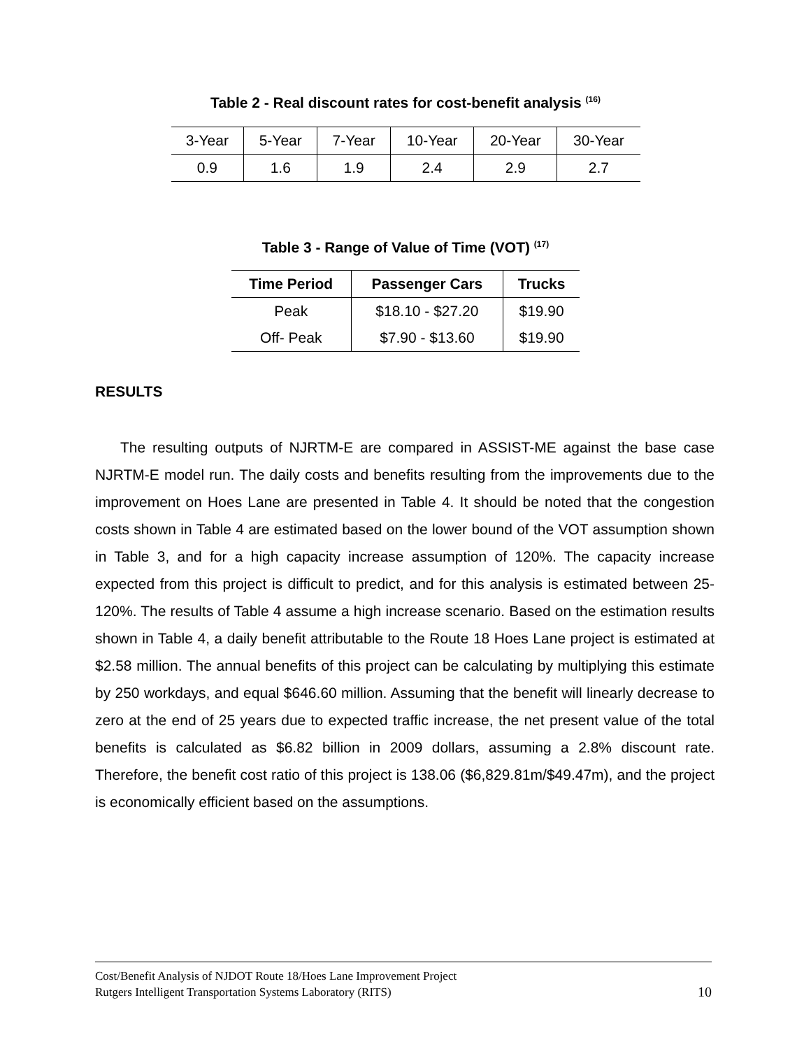Table 2 - Real discount rates for cost-benefit analysis <sup>(16)</sup>
| 3-Year | 5-Year | 7-Year | 10-Year | 20-Year | 30-Year |
| 0.9 | 1.6 | 1.9 | 2.4 | 2.9 | 2.7 |
Table 3 - Range of Value of Time (VOT) <sup>(17)</sup>
| Time Period | Passenger Cars | Trucks |
| --- | --- | --- |
| Peak | $18.10 - $27.20 | $19.90 |
| Off- Peak | $7.90 - $13.60 | $19.90 |
RESULTS
The resulting outputs of NJRTM-E are compared in ASSIST-ME against the base case NJRTM-E model run. The daily costs and benefits resulting from the improvements due to the improvement on Hoes Lane are presented in Table 4. It should be noted that the congestion costs shown in Table 4 are estimated based on the lower bound of the VOT assumption shown in Table 3, and for a high capacity increase assumption of 120%. The capacity increase expected from this project is difficult to predict, and for this analysis is estimated between 25-120%. The results of Table 4 assume a high increase scenario. Based on the estimation results shown in Table 4, a daily benefit attributable to the Route 18 Hoes Lane project is estimated at $2.58 million. The annual benefits of this project can be calculating by multiplying this estimate by 250 workdays, and equal $646.60 million. Assuming that the benefit will linearly decrease to zero at the end of 25 years due to expected traffic increase, the net present value of the total benefits is calculated as $6.82 billion in 2009 dollars, assuming a 2.8% discount rate. Therefore, the benefit cost ratio of this project is 138.06 ($6,829.81m/$49.47m), and the project is economically efficient based on the assumptions.
Cost/Benefit Analysis of NJDOT Route 18/Hoes Lane Improvement Project
Rutgers Intelligent Transportation Systems Laboratory (RITS) 10